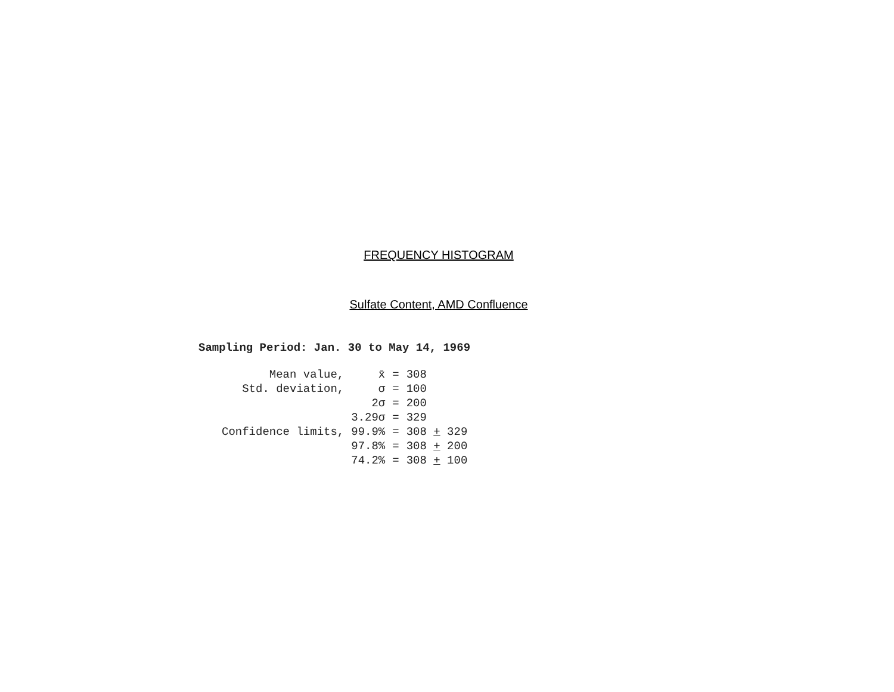FREQUENCY HISTOGRAM
Sulfate Content, AMD Confluence
Sampling Period: Jan. 30 to May 14, 1969
| Mean value, | x̄ | = | 308 |
| Std. deviation, | σ | = | 100 |
| | 2σ | = | 200 |
| | 3.29σ | = | 329 |
| Confidence limits, | 99.9% | = | 308 + 329 |
| | 97.8% | = | 308 + 200 |
| | 74.2% | = | 308 + 100 |